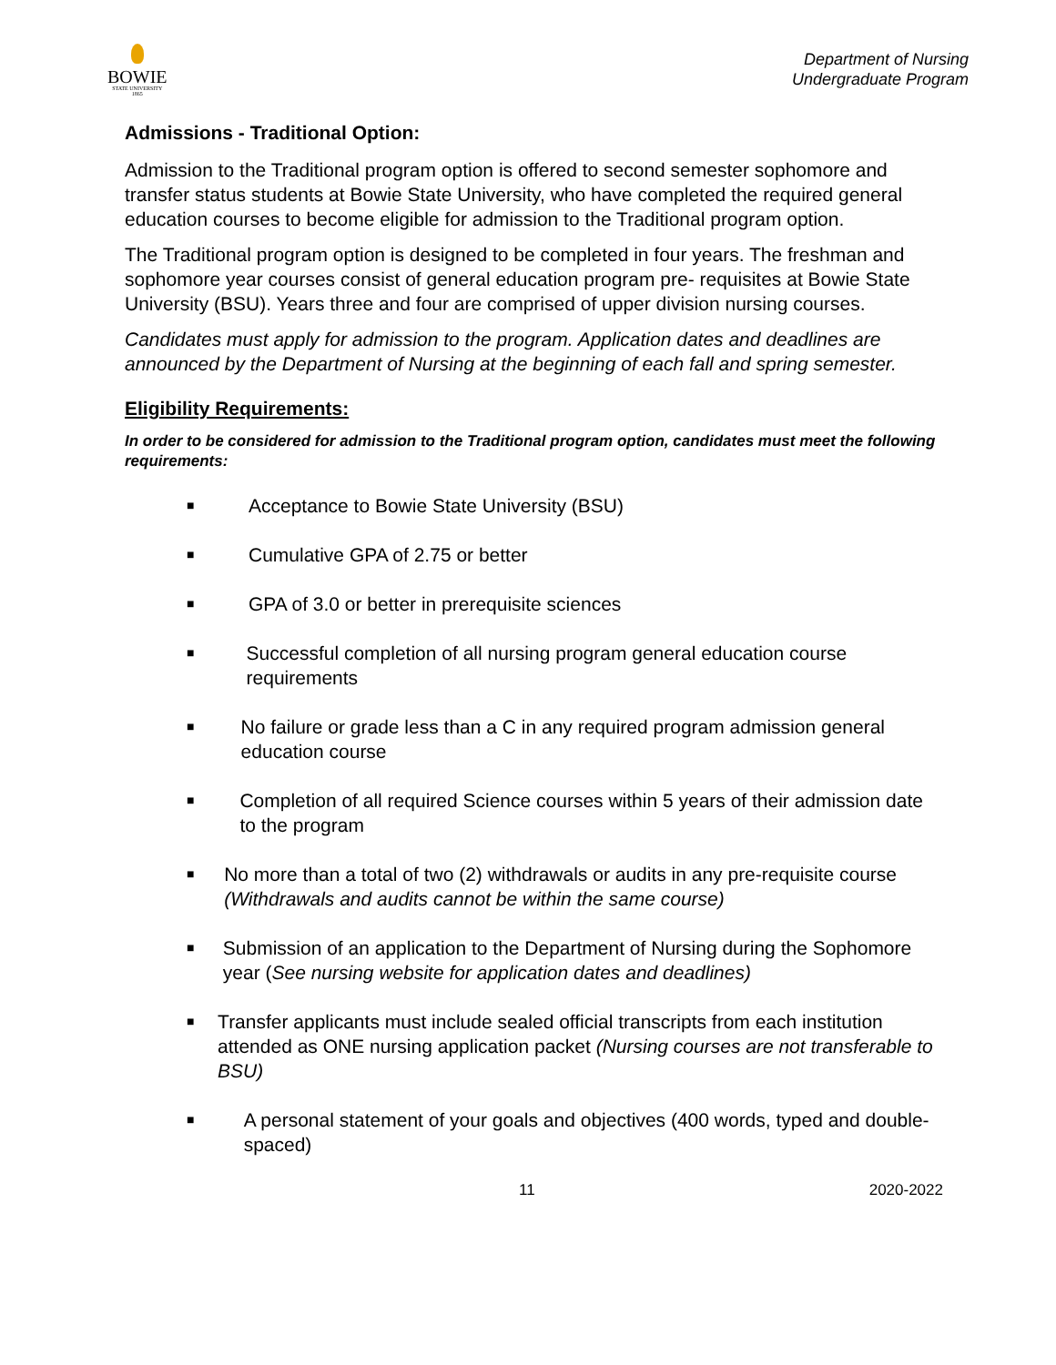BOWIE
STATE UNIVERSITY
1865
Department of Nursing
Undergraduate Program
Admissions - Traditional Option:
Admission to the Traditional program option is offered to second semester sophomore and transfer status students at Bowie State University, who have completed the required general education courses to become eligible for admission to the Traditional program option.
The Traditional program option is designed to be completed in four years. The freshman and sophomore year courses consist of general education program pre- requisites at Bowie State University (BSU). Years three and four are comprised of upper division nursing courses.
Candidates must apply for admission to the program. Application dates and deadlines are announced by the Department of Nursing at the beginning of each fall and spring semester.
Eligibility Requirements:
In order to be considered for admission to the Traditional program option, candidates must meet the following requirements:
■ Acceptance to Bowie State University (BSU)
■ Cumulative GPA of 2.75 or better
■ GPA of 3.0 or better in prerequisite sciences
■ Successful completion of all nursing program general education course requirements
■ No failure or grade less than a C in any required program admission general education course
■ Completion of all required Science courses within 5 years of their admission date to the program
■ No more than a total of two (2) withdrawals or audits in any pre-requisite course (Withdrawals and audits cannot be within the same course)
■ Submission of an application to the Department of Nursing during the Sophomore year (See nursing website for application dates and deadlines)
■ Transfer applicants must include sealed official transcripts from each institution attended as ONE nursing application packet (Nursing courses are not transferable to BSU)
■ A personal statement of your goals and objectives (400 words, typed and double-spaced)
11 2020-2022